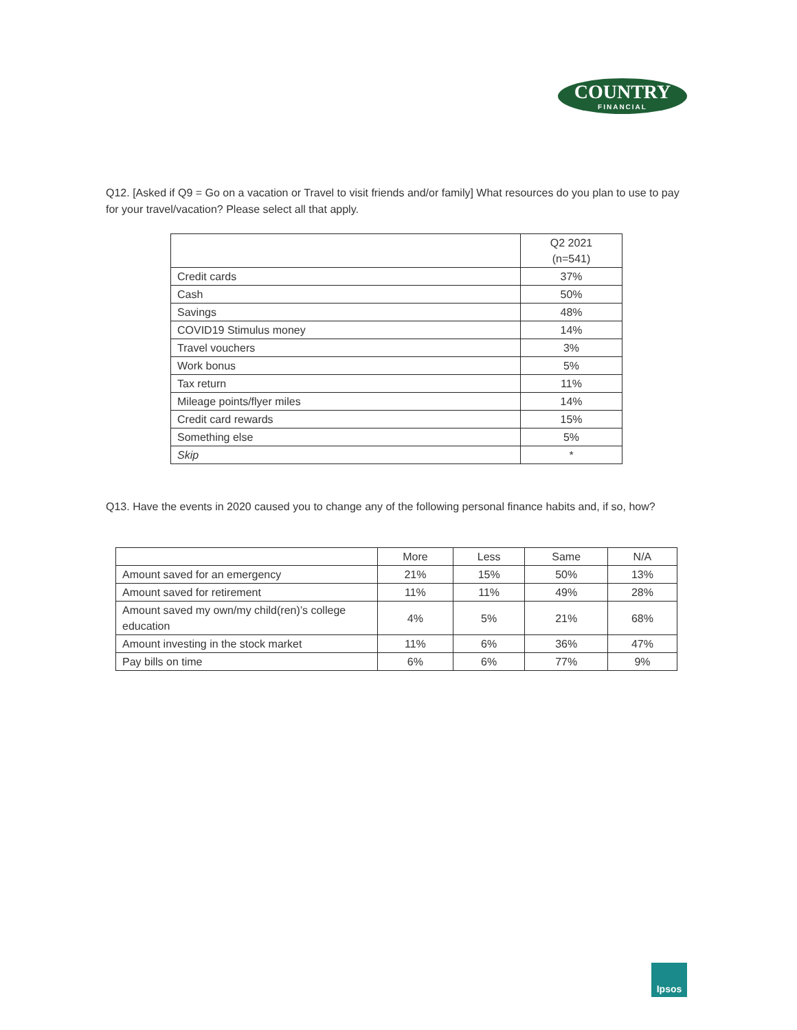COUNTRY
FINANCIAL
Q12. [Asked if Q9 = Go on a vacation or Travel to visit friends and/or family] What resources do you plan to use to pay for your travel/vacation? Please select all that apply.
| | Q2 2021 (n=541) |
| --- | --- |
| Credit cards | 37% |
| Cash | 50% |
| Savings | 48% |
| COVID19 Stimulus money | 14% |
| Travel vouchers | 3% |
| Work bonus | 5% |
| Tax return | 11% |
| Mileage points/flyer miles | 14% |
| Credit card rewards | 15% |
| Something else | 5% |
| Skip | * |
Q13. Have the events in 2020 caused you to change any of the following personal finance habits and, if so, how?
| | More | Less | Same | N/A |
| --- | --- | --- | --- | --- |
| Amount saved for an emergency | 21% | 15% | 50% | 13% |
| Amount saved for retirement | 11% | 11% | 49% | 28% |
| Amount saved my own/my child(ren)’s college education | 4% | 5% | 21% | 68% |
| Amount investing in the stock market | 11% | 6% | 36% | 47% |
| Pay bills on time | 6% | 6% | 77% | 9% |
Ipsos